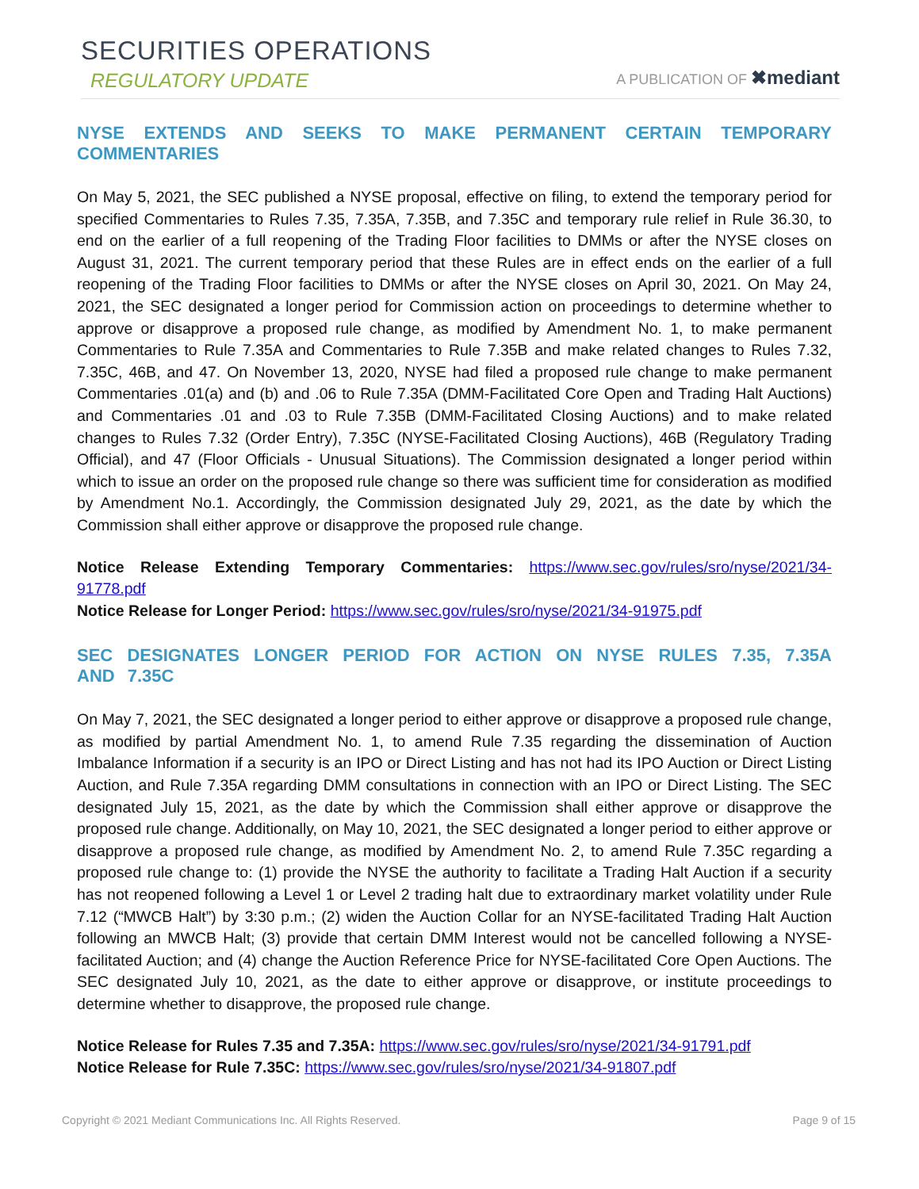SECURITIES OPERATIONS
REGULATORY UPDATE
A PUBLICATION OF ✖mediant
NYSE EXTENDS AND SEEKS TO MAKE PERMANENT CERTAIN TEMPORARY COMMENTARIES
On May 5, 2021, the SEC published a NYSE proposal, effective on filing, to extend the temporary period for specified Commentaries to Rules 7.35, 7.35A, 7.35B, and 7.35C and temporary rule relief in Rule 36.30, to end on the earlier of a full reopening of the Trading Floor facilities to DMMs or after the NYSE closes on August 31, 2021. The current temporary period that these Rules are in effect ends on the earlier of a full reopening of the Trading Floor facilities to DMMs or after the NYSE closes on April 30, 2021. On May 24, 2021, the SEC designated a longer period for Commission action on proceedings to determine whether to approve or disapprove a proposed rule change, as modified by Amendment No. 1, to make permanent Commentaries to Rule 7.35A and Commentaries to Rule 7.35B and make related changes to Rules 7.32, 7.35C, 46B, and 47. On November 13, 2020, NYSE had filed a proposed rule change to make permanent Commentaries .01(a) and (b) and .06 to Rule 7.35A (DMM-Facilitated Core Open and Trading Halt Auctions) and Commentaries .01 and .03 to Rule 7.35B (DMM-Facilitated Closing Auctions) and to make related changes to Rules 7.32 (Order Entry), 7.35C (NYSE-Facilitated Closing Auctions), 46B (Regulatory Trading Official), and 47 (Floor Officials - Unusual Situations). The Commission designated a longer period within which to issue an order on the proposed rule change so there was sufficient time for consideration as modified by Amendment No.1. Accordingly, the Commission designated July 29, 2021, as the date by which the Commission shall either approve or disapprove the proposed rule change.
Notice Release Extending Temporary Commentaries: https://www.sec.gov/rules/sro/nyse/2021/34-91778.pdf
Notice Release for Longer Period: https://www.sec.gov/rules/sro/nyse/2021/34-91975.pdf
SEC DESIGNATES LONGER PERIOD FOR ACTION ON NYSE RULES 7.35, 7.35A AND 7.35C
On May 7, 2021, the SEC designated a longer period to either approve or disapprove a proposed rule change, as modified by partial Amendment No. 1, to amend Rule 7.35 regarding the dissemination of Auction Imbalance Information if a security is an IPO or Direct Listing and has not had its IPO Auction or Direct Listing Auction, and Rule 7.35A regarding DMM consultations in connection with an IPO or Direct Listing. The SEC designated July 15, 2021, as the date by which the Commission shall either approve or disapprove the proposed rule change. Additionally, on May 10, 2021, the SEC designated a longer period to either approve or disapprove a proposed rule change, as modified by Amendment No. 2, to amend Rule 7.35C regarding a proposed rule change to: (1) provide the NYSE the authority to facilitate a Trading Halt Auction if a security has not reopened following a Level 1 or Level 2 trading halt due to extraordinary market volatility under Rule 7.12 (“MWCB Halt”) by 3:30 p.m.; (2) widen the Auction Collar for an NYSE-facilitated Trading Halt Auction following an MWCB Halt; (3) provide that certain DMM Interest would not be cancelled following a NYSE-facilitated Auction; and (4) change the Auction Reference Price for NYSE-facilitated Core Open Auctions. The SEC designated July 10, 2021, as the date to either approve or disapprove, or institute proceedings to determine whether to disapprove, the proposed rule change.
Notice Release for Rules 7.35 and 7.35A: https://www.sec.gov/rules/sro/nyse/2021/34-91791.pdf
Notice Release for Rule 7.35C: https://www.sec.gov/rules/sro/nyse/2021/34-91807.pdf
Copyright © 2021 Mediant Communications Inc. All Rights Reserved. Page 9 of 15